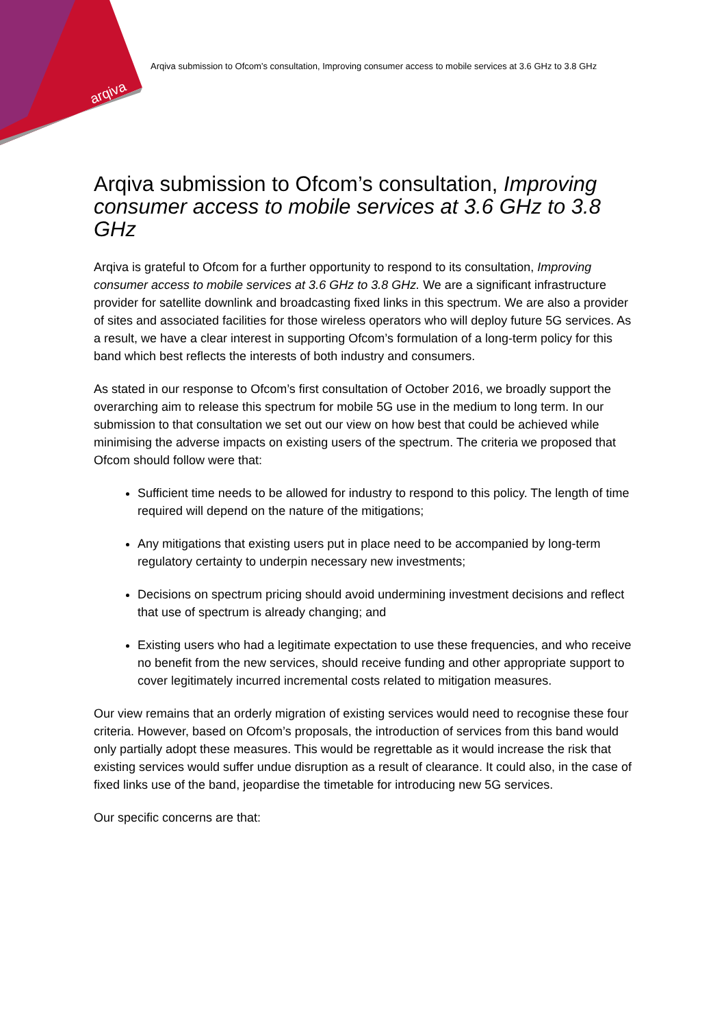arqiva
Arqiva submission to Ofcom’s consultation, Improving consumer access to mobile services at 3.6 GHz to 3.8 GHz
Arqiva submission to Ofcom’s consultation, Improving consumer access to mobile services at 3.6 GHz to 3.8 GHz
Arqiva is grateful to Ofcom for a further opportunity to respond to its consultation, Improving consumer access to mobile services at 3.6 GHz to 3.8 GHz. We are a significant infrastructure provider for satellite downlink and broadcasting fixed links in this spectrum. We are also a provider of sites and associated facilities for those wireless operators who will deploy future 5G services. As a result, we have a clear interest in supporting Ofcom’s formulation of a long-term policy for this band which best reflects the interests of both industry and consumers.
As stated in our response to Ofcom’s first consultation of October 2016, we broadly support the overarching aim to release this spectrum for mobile 5G use in the medium to long term. In our submission to that consultation we set out our view on how best that could be achieved while minimising the adverse impacts on existing users of the spectrum. The criteria we proposed that Ofcom should follow were that:
Sufficient time needs to be allowed for industry to respond to this policy. The length of time required will depend on the nature of the mitigations;
Any mitigations that existing users put in place need to be accompanied by long-term regulatory certainty to underpin necessary new investments;
Decisions on spectrum pricing should avoid undermining investment decisions and reflect that use of spectrum is already changing; and
Existing users who had a legitimate expectation to use these frequencies, and who receive no benefit from the new services, should receive funding and other appropriate support to cover legitimately incurred incremental costs related to mitigation measures.
Our view remains that an orderly migration of existing services would need to recognise these four criteria. However, based on Ofcom’s proposals, the introduction of services from this band would only partially adopt these measures. This would be regrettable as it would increase the risk that existing services would suffer undue disruption as a result of clearance. It could also, in the case of fixed links use of the band, jeopardise the timetable for introducing new 5G services.
Our specific concerns are that: